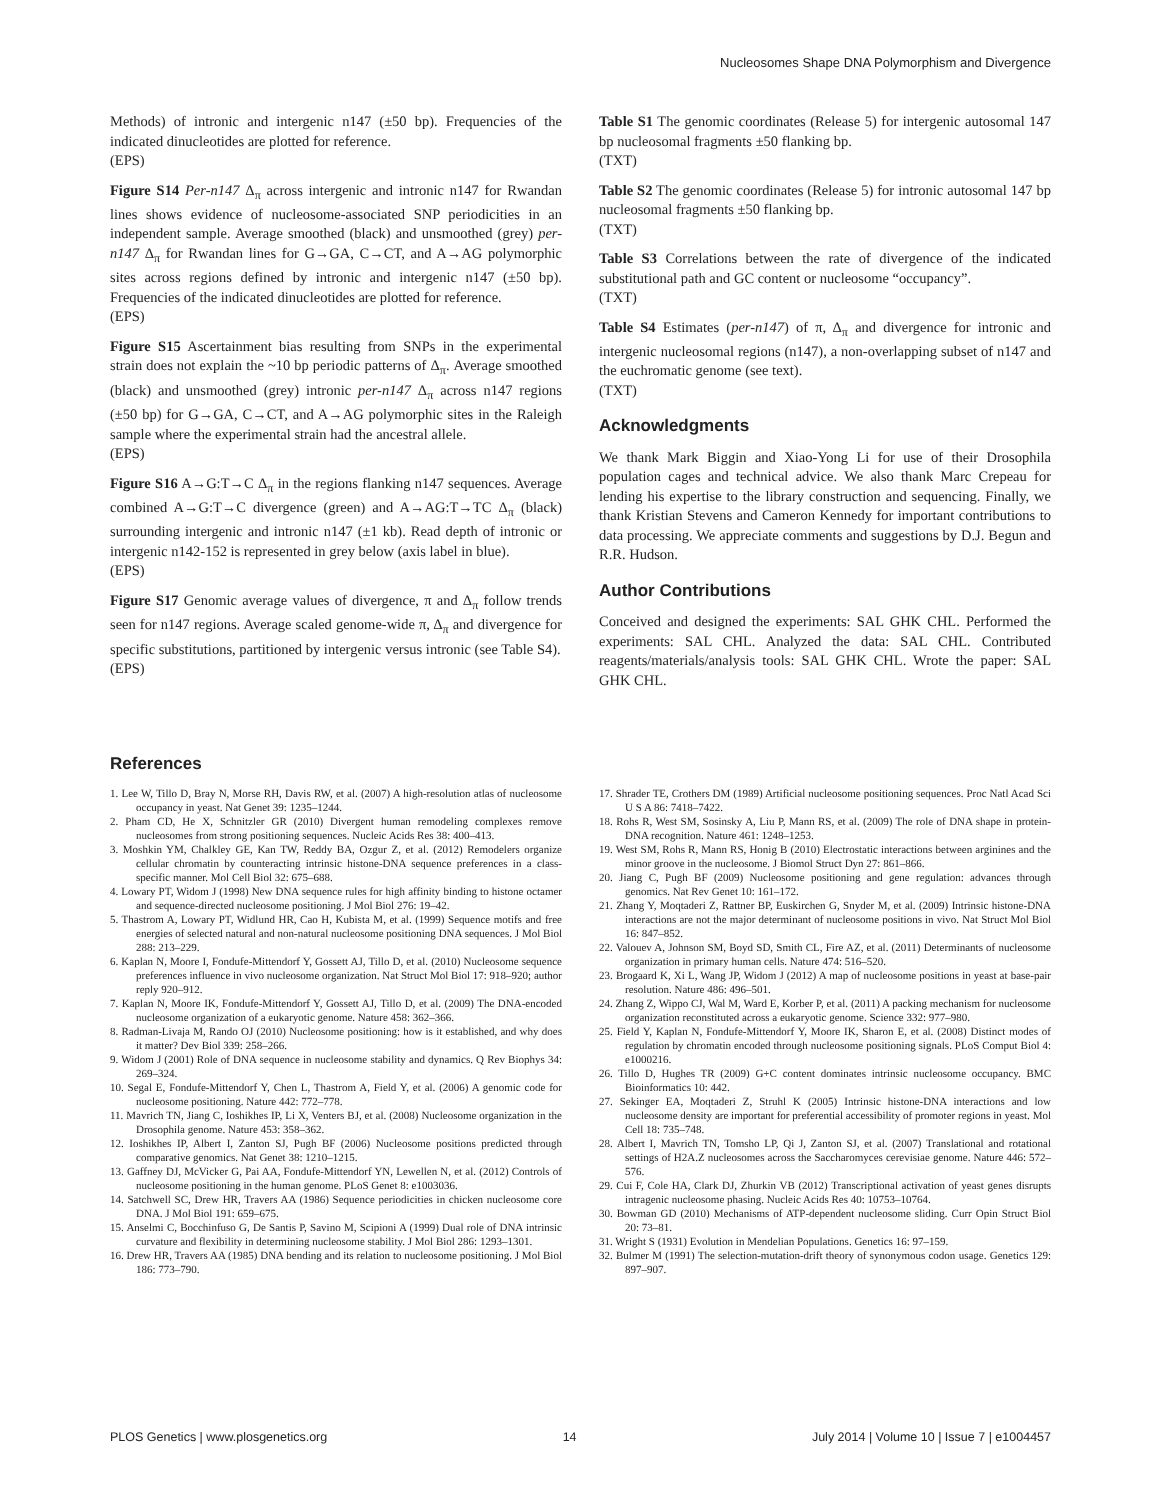Nucleosomes Shape DNA Polymorphism and Divergence
Methods) of intronic and intergenic n147 (±50 bp). Frequencies of the indicated dinucleotides are plotted for reference.
(EPS)
Figure S14 Per-n147 Δ<sub>π</sub> across intergenic and intronic n147 for Rwandan lines shows evidence of nucleosome-associated SNP periodicities in an independent sample. Average smoothed (black) and unsmoothed (grey) per-n147 Δ<sub>π</sub> for Rwandan lines for G→GA, C→CT, and A→AG polymorphic sites across regions defined by intronic and intergenic n147 (±50 bp). Frequencies of the indicated dinucleotides are plotted for reference.
(EPS)
Figure S15 Ascertainment bias resulting from SNPs in the experimental strain does not explain the ~10 bp periodic patterns of Δ<sub>π</sub>. Average smoothed (black) and unsmoothed (grey) intronic per-n147 Δ<sub>π</sub> across n147 regions (±50 bp) for G→GA, C→CT, and A→AG polymorphic sites in the Raleigh sample where the experimental strain had the ancestral allele.
(EPS)
Figure S16 A→G:T→C Δ<sub>π</sub> in the regions flanking n147 sequences. Average combined A→G:T→C divergence (green) and A→AG:T→TC Δ<sub>π</sub> (black) surrounding intergenic and intronic n147 (±1 kb). Read depth of intronic or intergenic n142-152 is represented in grey below (axis label in blue).
(EPS)
Figure S17 Genomic average values of divergence, π and Δ<sub>π</sub> follow trends seen for n147 regions. Average scaled genome-wide π, Δ<sub>π</sub> and divergence for specific substitutions, partitioned by intergenic versus intronic (see Table S4).
(EPS)
Table S1 The genomic coordinates (Release 5) for intergenic autosomal 147 bp nucleosomal fragments ±50 flanking bp.
(TXT)
Table S2 The genomic coordinates (Release 5) for intronic autosomal 147 bp nucleosomal fragments ±50 flanking bp.
(TXT)
Table S3 Correlations between the rate of divergence of the indicated substitutional path and GC content or nucleosome “occupancy”.
(TXT)
Table S4 Estimates (per-n147) of π, Δ<sub>π</sub> and divergence for intronic and intergenic nucleosomal regions (n147), a non-overlapping subset of n147 and the euchromatic genome (see text).
(TXT)
Acknowledgments
We thank Mark Biggin and Xiao-Yong Li for use of their Drosophila population cages and technical advice. We also thank Marc Crepeau for lending his expertise to the library construction and sequencing. Finally, we thank Kristian Stevens and Cameron Kennedy for important contributions to data processing. We appreciate comments and suggestions by D.J. Begun and R.R. Hudson.
Author Contributions
Conceived and designed the experiments: SAL GHK CHL. Performed the experiments: SAL CHL. Analyzed the data: SAL CHL. Contributed reagents/materials/analysis tools: SAL GHK CHL. Wrote the paper: SAL GHK CHL.
References
1. Lee W, Tillo D, Bray N, Morse RH, Davis RW, et al. (2007) A high-resolution atlas of nucleosome occupancy in yeast. Nat Genet 39: 1235–1244.
2. Pham CD, He X, Schnitzler GR (2010) Divergent human remodeling complexes remove nucleosomes from strong positioning sequences. Nucleic Acids Res 38: 400–413.
3. Moshkin YM, Chalkley GE, Kan TW, Reddy BA, Ozgur Z, et al. (2012) Remodelers organize cellular chromatin by counteracting intrinsic histone-DNA sequence preferences in a class-specific manner. Mol Cell Biol 32: 675–688.
4. Lowary PT, Widom J (1998) New DNA sequence rules for high affinity binding to histone octamer and sequence-directed nucleosome positioning. J Mol Biol 276: 19–42.
5. Thastrom A, Lowary PT, Widlund HR, Cao H, Kubista M, et al. (1999) Sequence motifs and free energies of selected natural and non-natural nucleosome positioning DNA sequences. J Mol Biol 288: 213–229.
6. Kaplan N, Moore I, Fondufe-Mittendorf Y, Gossett AJ, Tillo D, et al. (2010) Nucleosome sequence preferences influence in vivo nucleosome organization. Nat Struct Mol Biol 17: 918–920; author reply 920–912.
7. Kaplan N, Moore IK, Fondufe-Mittendorf Y, Gossett AJ, Tillo D, et al. (2009) The DNA-encoded nucleosome organization of a eukaryotic genome. Nature 458: 362–366.
8. Radman-Livaja M, Rando OJ (2010) Nucleosome positioning: how is it established, and why does it matter? Dev Biol 339: 258–266.
9. Widom J (2001) Role of DNA sequence in nucleosome stability and dynamics. Q Rev Biophys 34: 269–324.
10. Segal E, Fondufe-Mittendorf Y, Chen L, Thastrom A, Field Y, et al. (2006) A genomic code for nucleosome positioning. Nature 442: 772–778.
11. Mavrich TN, Jiang C, Ioshikhes IP, Li X, Venters BJ, et al. (2008) Nucleosome organization in the Drosophila genome. Nature 453: 358–362.
12. Ioshikhes IP, Albert I, Zanton SJ, Pugh BF (2006) Nucleosome positions predicted through comparative genomics. Nat Genet 38: 1210–1215.
13. Gaffney DJ, McVicker G, Pai AA, Fondufe-Mittendorf YN, Lewellen N, et al. (2012) Controls of nucleosome positioning in the human genome. PLoS Genet 8: e1003036.
14. Satchwell SC, Drew HR, Travers AA (1986) Sequence periodicities in chicken nucleosome core DNA. J Mol Biol 191: 659–675.
15. Anselmi C, Bocchinfuso G, De Santis P, Savino M, Scipioni A (1999) Dual role of DNA intrinsic curvature and flexibility in determining nucleosome stability. J Mol Biol 286: 1293–1301.
16. Drew HR, Travers AA (1985) DNA bending and its relation to nucleosome positioning. J Mol Biol 186: 773–790.
17. Shrader TE, Crothers DM (1989) Artificial nucleosome positioning sequences. Proc Natl Acad Sci U S A 86: 7418–7422.
18. Rohs R, West SM, Sosinsky A, Liu P, Mann RS, et al. (2009) The role of DNA shape in protein-DNA recognition. Nature 461: 1248–1253.
19. West SM, Rohs R, Mann RS, Honig B (2010) Electrostatic interactions between arginines and the minor groove in the nucleosome. J Biomol Struct Dyn 27: 861–866.
20. Jiang C, Pugh BF (2009) Nucleosome positioning and gene regulation: advances through genomics. Nat Rev Genet 10: 161–172.
21. Zhang Y, Moqtaderi Z, Rattner BP, Euskirchen G, Snyder M, et al. (2009) Intrinsic histone-DNA interactions are not the major determinant of nucleosome positions in vivo. Nat Struct Mol Biol 16: 847–852.
22. Valouev A, Johnson SM, Boyd SD, Smith CL, Fire AZ, et al. (2011) Determinants of nucleosome organization in primary human cells. Nature 474: 516–520.
23. Brogaard K, Xi L, Wang JP, Widom J (2012) A map of nucleosome positions in yeast at base-pair resolution. Nature 486: 496–501.
24. Zhang Z, Wippo CJ, Wal M, Ward E, Korber P, et al. (2011) A packing mechanism for nucleosome organization reconstituted across a eukaryotic genome. Science 332: 977–980.
25. Field Y, Kaplan N, Fondufe-Mittendorf Y, Moore IK, Sharon E, et al. (2008) Distinct modes of regulation by chromatin encoded through nucleosome positioning signals. PLoS Comput Biol 4: e1000216.
26. Tillo D, Hughes TR (2009) G+C content dominates intrinsic nucleosome occupancy. BMC Bioinformatics 10: 442.
27. Sekinger EA, Moqtaderi Z, Struhl K (2005) Intrinsic histone-DNA interactions and low nucleosome density are important for preferential accessibility of promoter regions in yeast. Mol Cell 18: 735–748.
28. Albert I, Mavrich TN, Tomsho LP, Qi J, Zanton SJ, et al. (2007) Translational and rotational settings of H2A.Z nucleosomes across the Saccharomyces cerevisiae genome. Nature 446: 572–576.
29. Cui F, Cole HA, Clark DJ, Zhurkin VB (2012) Transcriptional activation of yeast genes disrupts intragenic nucleosome phasing. Nucleic Acids Res 40: 10753–10764.
30. Bowman GD (2010) Mechanisms of ATP-dependent nucleosome sliding. Curr Opin Struct Biol 20: 73–81.
31. Wright S (1931) Evolution in Mendelian Populations. Genetics 16: 97–159.
32. Bulmer M (1991) The selection-mutation-drift theory of synonymous codon usage. Genetics 129: 897–907.
PLOS Genetics | www.plosgenetics.org 14 July 2014 | Volume 10 | Issue 7 | e1004457